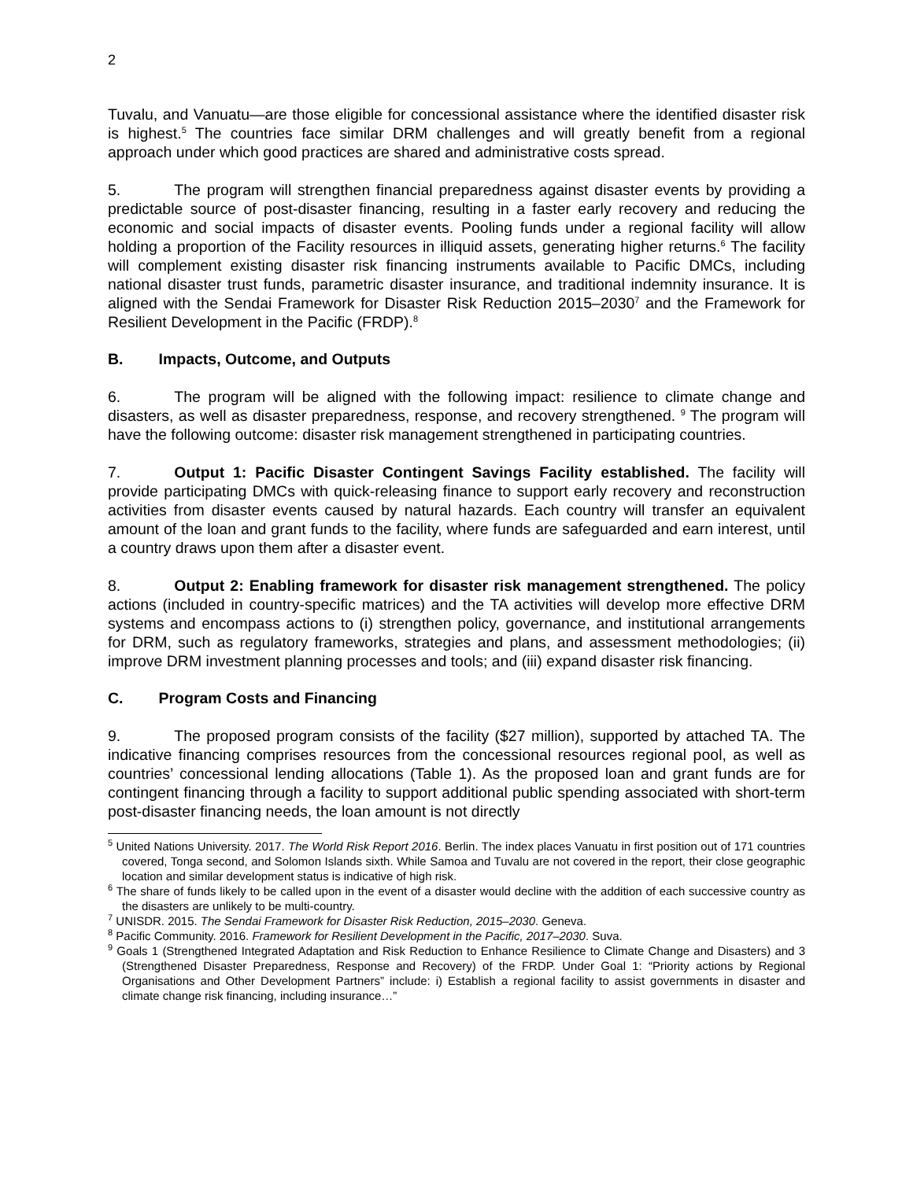2
Tuvalu, and Vanuatu—are those eligible for concessional assistance where the identified disaster risk is highest.<sup>5</sup> The countries face similar DRM challenges and will greatly benefit from a regional approach under which good practices are shared and administrative costs spread.
5. The program will strengthen financial preparedness against disaster events by providing a predictable source of post-disaster financing, resulting in a faster early recovery and reducing the economic and social impacts of disaster events. Pooling funds under a regional facility will allow holding a proportion of the Facility resources in illiquid assets, generating higher returns.<sup>6</sup> The facility will complement existing disaster risk financing instruments available to Pacific DMCs, including national disaster trust funds, parametric disaster insurance, and traditional indemnity insurance. It is aligned with the Sendai Framework for Disaster Risk Reduction 2015–2030<sup>7</sup> and the Framework for Resilient Development in the Pacific (FRDP).<sup>8</sup>
B. Impacts, Outcome, and Outputs
6. The program will be aligned with the following impact: resilience to climate change and disasters, as well as disaster preparedness, response, and recovery strengthened. <sup>9</sup> The program will have the following outcome: disaster risk management strengthened in participating countries.
7. Output 1: Pacific Disaster Contingent Savings Facility established. The facility will provide participating DMCs with quick-releasing finance to support early recovery and reconstruction activities from disaster events caused by natural hazards. Each country will transfer an equivalent amount of the loan and grant funds to the facility, where funds are safeguarded and earn interest, until a country draws upon them after a disaster event.
8. Output 2: Enabling framework for disaster risk management strengthened. The policy actions (included in country-specific matrices) and the TA activities will develop more effective DRM systems and encompass actions to (i) strengthen policy, governance, and institutional arrangements for DRM, such as regulatory frameworks, strategies and plans, and assessment methodologies; (ii) improve DRM investment planning processes and tools; and (iii) expand disaster risk financing.
C. Program Costs and Financing
9. The proposed program consists of the facility ($27 million), supported by attached TA. The indicative financing comprises resources from the concessional resources regional pool, as well as countries’ concessional lending allocations (Table 1). As the proposed loan and grant funds are for contingent financing through a facility to support additional public spending associated with short-term post-disaster financing needs, the loan amount is not directly
<sup>5</sup> United Nations University. 2017. The World Risk Report 2016. Berlin. The index places Vanuatu in first position out of 171 countries covered, Tonga second, and Solomon Islands sixth. While Samoa and Tuvalu are not covered in the report, their close geographic location and similar development status is indicative of high risk.
<sup>6</sup> The share of funds likely to be called upon in the event of a disaster would decline with the addition of each successive country as the disasters are unlikely to be multi-country.
<sup>7</sup> UNISDR. 2015. The Sendai Framework for Disaster Risk Reduction, 2015–2030. Geneva.
<sup>8</sup> Pacific Community. 2016. Framework for Resilient Development in the Pacific, 2017–2030. Suva.
<sup>9</sup> Goals 1 (Strengthened Integrated Adaptation and Risk Reduction to Enhance Resilience to Climate Change and Disasters) and 3 (Strengthened Disaster Preparedness, Response and Recovery) of the FRDP. Under Goal 1: “Priority actions by Regional Organisations and Other Development Partners” include: i) Establish a regional facility to assist governments in disaster and climate change risk financing, including insurance…”